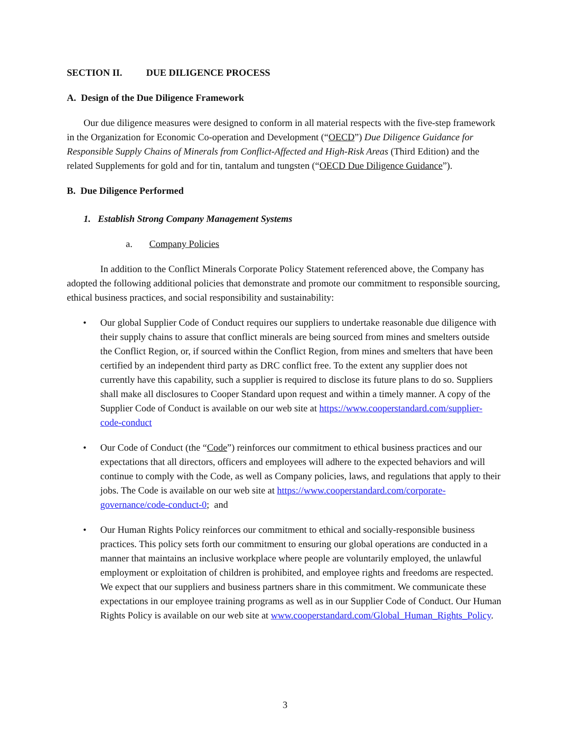SECTION II. DUE DILIGENCE PROCESS
A. Design of the Due Diligence Framework
Our due diligence measures were designed to conform in all material respects with the five-step framework in the Organization for Economic Co-operation and Development (“OECD”) Due Diligence Guidance for Responsible Supply Chains of Minerals from Conflict-Affected and High-Risk Areas (Third Edition) and the related Supplements for gold and for tin, tantalum and tungsten (“OECD Due Diligence Guidance”).
B. Due Diligence Performed
1. Establish Strong Company Management Systems
a. Company Policies
In addition to the Conflict Minerals Corporate Policy Statement referenced above, the Company has adopted the following additional policies that demonstrate and promote our commitment to responsible sourcing, ethical business practices, and social responsibility and sustainability:
• Our global Supplier Code of Conduct requires our suppliers to undertake reasonable due diligence with their supply chains to assure that conflict minerals are being sourced from mines and smelters outside the Conflict Region, or, if sourced within the Conflict Region, from mines and smelters that have been certified by an independent third party as DRC conflict free. To the extent any supplier does not currently have this capability, such a supplier is required to disclose its future plans to do so. Suppliers shall make all disclosures to Cooper Standard upon request and within a timely manner. A copy of the Supplier Code of Conduct is available on our web site at https://www.cooperstandard.com/supplier-code-conduct
• Our Code of Conduct (the “Code”) reinforces our commitment to ethical business practices and our expectations that all directors, officers and employees will adhere to the expected behaviors and will continue to comply with the Code, as well as Company policies, laws, and regulations that apply to their jobs. The Code is available on our web site at https://www.cooperstandard.com/corporate-governance/code-conduct-0; and
• Our Human Rights Policy reinforces our commitment to ethical and socially-responsible business practices. This policy sets forth our commitment to ensuring our global operations are conducted in a manner that maintains an inclusive workplace where people are voluntarily employed, the unlawful employment or exploitation of children is prohibited, and employee rights and freedoms are respected. We expect that our suppliers and business partners share in this commitment. We communicate these expectations in our employee training programs as well as in our Supplier Code of Conduct. Our Human Rights Policy is available on our web site at www.cooperstandard.com/Global_Human_Rights_Policy.
3